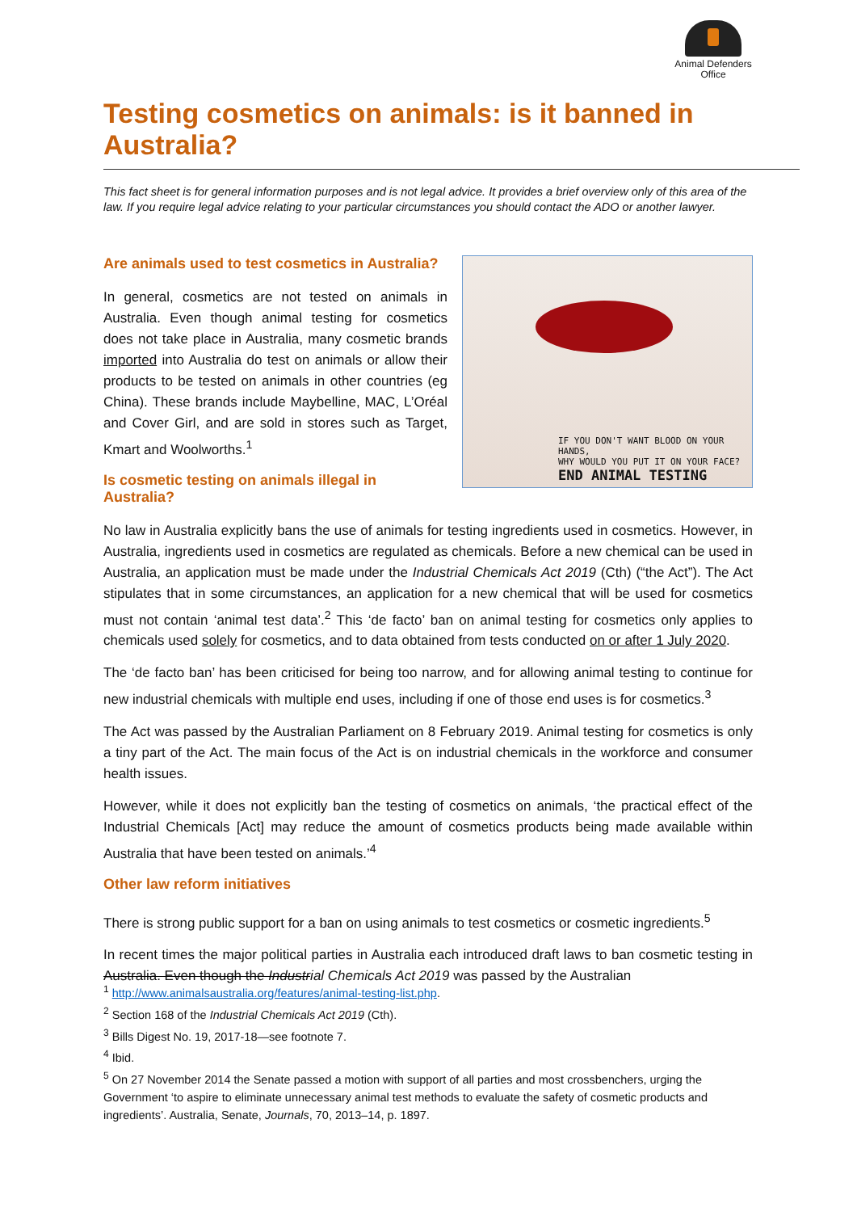Animal Defenders
Office
Testing cosmetics on animals: is it banned in Australia?
This fact sheet is for general information purposes and is not legal advice. It provides a brief overview only of this area of the law. If you require legal advice relating to your particular circumstances you should contact the ADO or another lawyer.
Are animals used to test cosmetics in Australia?
In general, cosmetics are not tested on animals in Australia. Even though animal testing for cosmetics does not take place in Australia, many cosmetic brands imported into Australia do test on animals or allow their products to be tested on animals in other countries (eg China). These brands include Maybelline, MAC, L’Oréal and Cover Girl, and are sold in stores such as Target, Kmart and Woolworths.<sup>1</sup>
Is cosmetic testing on animals illegal in Australia?
IF YOU DON'T WANT BLOOD ON YOUR HANDS,
WHY WOULD YOU PUT IT ON YOUR FACE?
END ANIMAL TESTING
No law in Australia explicitly bans the use of animals for testing ingredients used in cosmetics. However, in Australia, ingredients used in cosmetics are regulated as chemicals. Before a new chemical can be used in Australia, an application must be made under the Industrial Chemicals Act 2019 (Cth) (“the Act”). The Act stipulates that in some circumstances, an application for a new chemical that will be used for cosmetics must not contain ‘animal test data’.<sup>2</sup> This ‘de facto’ ban on animal testing for cosmetics only applies to chemicals used solely for cosmetics, and to data obtained from tests conducted on or after 1 July 2020.
The ‘de facto ban’ has been criticised for being too narrow, and for allowing animal testing to continue for new industrial chemicals with multiple end uses, including if one of those end uses is for cosmetics.<sup>3</sup>
The Act was passed by the Australian Parliament on 8 February 2019. Animal testing for cosmetics is only a tiny part of the Act. The main focus of the Act is on industrial chemicals in the workforce and consumer health issues.
However, while it does not explicitly ban the testing of cosmetics on animals, ‘the practical effect of the Industrial Chemicals [Act] may reduce the amount of cosmetics products being made available within Australia that have been tested on animals.’<sup>4</sup>
Other law reform initiatives
There is strong public support for a ban on using animals to test cosmetics or cosmetic ingredients.<sup>5</sup>
In recent times the major political parties in Australia each introduced draft laws to ban cosmetic testing in Australia. Even though the Industrial Chemicals Act 2019 was passed by the Australian
<sup>1</sup> http://www.animalsaustralia.org/features/animal-testing-list.php.
<sup>2</sup> Section 168 of the Industrial Chemicals Act 2019 (Cth).
<sup>3</sup> Bills Digest No. 19, 2017-18—see footnote 7.
<sup>4</sup> Ibid.
<sup>5</sup> On 27 November 2014 the Senate passed a motion with support of all parties and most crossbenchers, urging the Government ‘to aspire to eliminate unnecessary animal test methods to evaluate the safety of cosmetic products and ingredients’. Australia, Senate, Journals, 70, 2013–14, p. 1897.